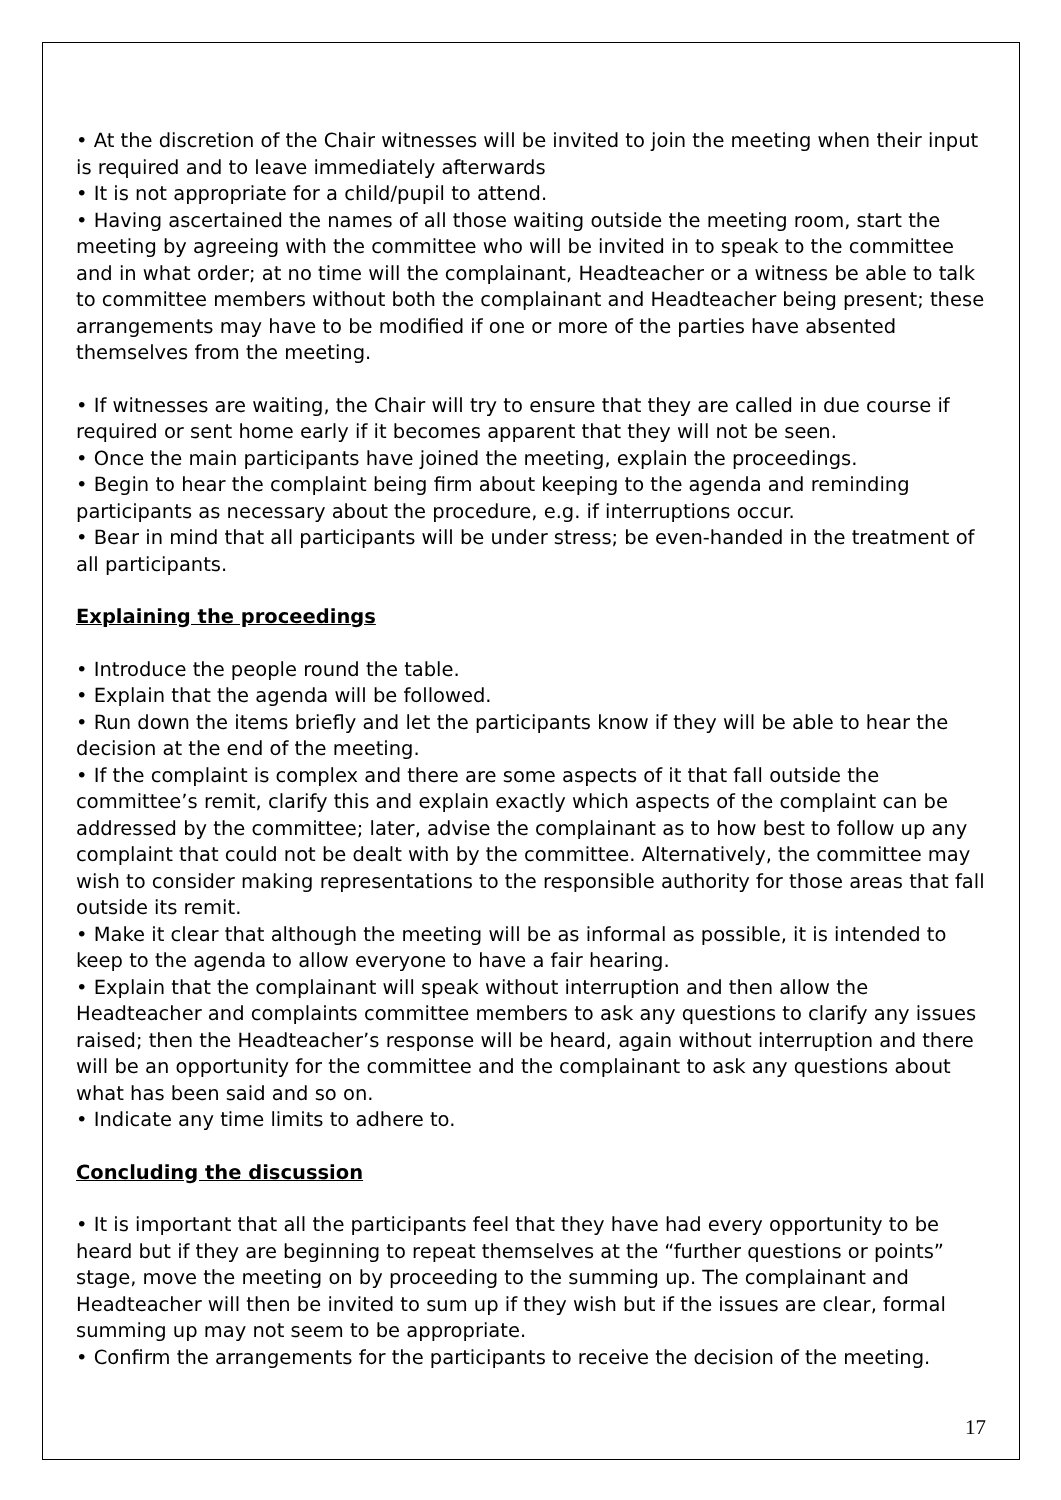• At the discretion of the Chair witnesses will be invited to join the meeting when their input is required and to leave immediately afterwards
• It is not appropriate for a child/pupil to attend.
• Having ascertained the names of all those waiting outside the meeting room, start the meeting by agreeing with the committee who will be invited in to speak to the committee and in what order; at no time will the complainant, Headteacher or a witness be able to talk to committee members without both the complainant and Headteacher being present; these arrangements may have to be modified if one or more of the parties have absented themselves from the meeting.
• If witnesses are waiting, the Chair will try to ensure that they are called in due course if required or sent home early if it becomes apparent that they will not be seen.
• Once the main participants have joined the meeting, explain the proceedings.
• Begin to hear the complaint being firm about keeping to the agenda and reminding participants as necessary about the procedure, e.g. if interruptions occur.
• Bear in mind that all participants will be under stress; be even-handed in the treatment of all participants.
Explaining the proceedings
• Introduce the people round the table.
• Explain that the agenda will be followed.
• Run down the items briefly and let the participants know if they will be able to hear the decision at the end of the meeting.
• If the complaint is complex and there are some aspects of it that fall outside the committee’s remit, clarify this and explain exactly which aspects of the complaint can be addressed by the committee; later, advise the complainant as to how best to follow up any complaint that could not be dealt with by the committee. Alternatively, the committee may wish to consider making representations to the responsible authority for those areas that fall outside its remit.
• Make it clear that although the meeting will be as informal as possible, it is intended to keep to the agenda to allow everyone to have a fair hearing.
• Explain that the complainant will speak without interruption and then allow the Headteacher and complaints committee members to ask any questions to clarify any issues raised; then the Headteacher’s response will be heard, again without interruption and there will be an opportunity for the committee and the complainant to ask any questions about what has been said and so on.
• Indicate any time limits to adhere to.
Concluding the discussion
• It is important that all the participants feel that they have had every opportunity to be heard but if they are beginning to repeat themselves at the “further questions or points” stage, move the meeting on by proceeding to the summing up. The complainant and Headteacher will then be invited to sum up if they wish but if the issues are clear, formal summing up may not seem to be appropriate.
• Confirm the arrangements for the participants to receive the decision of the meeting.
17